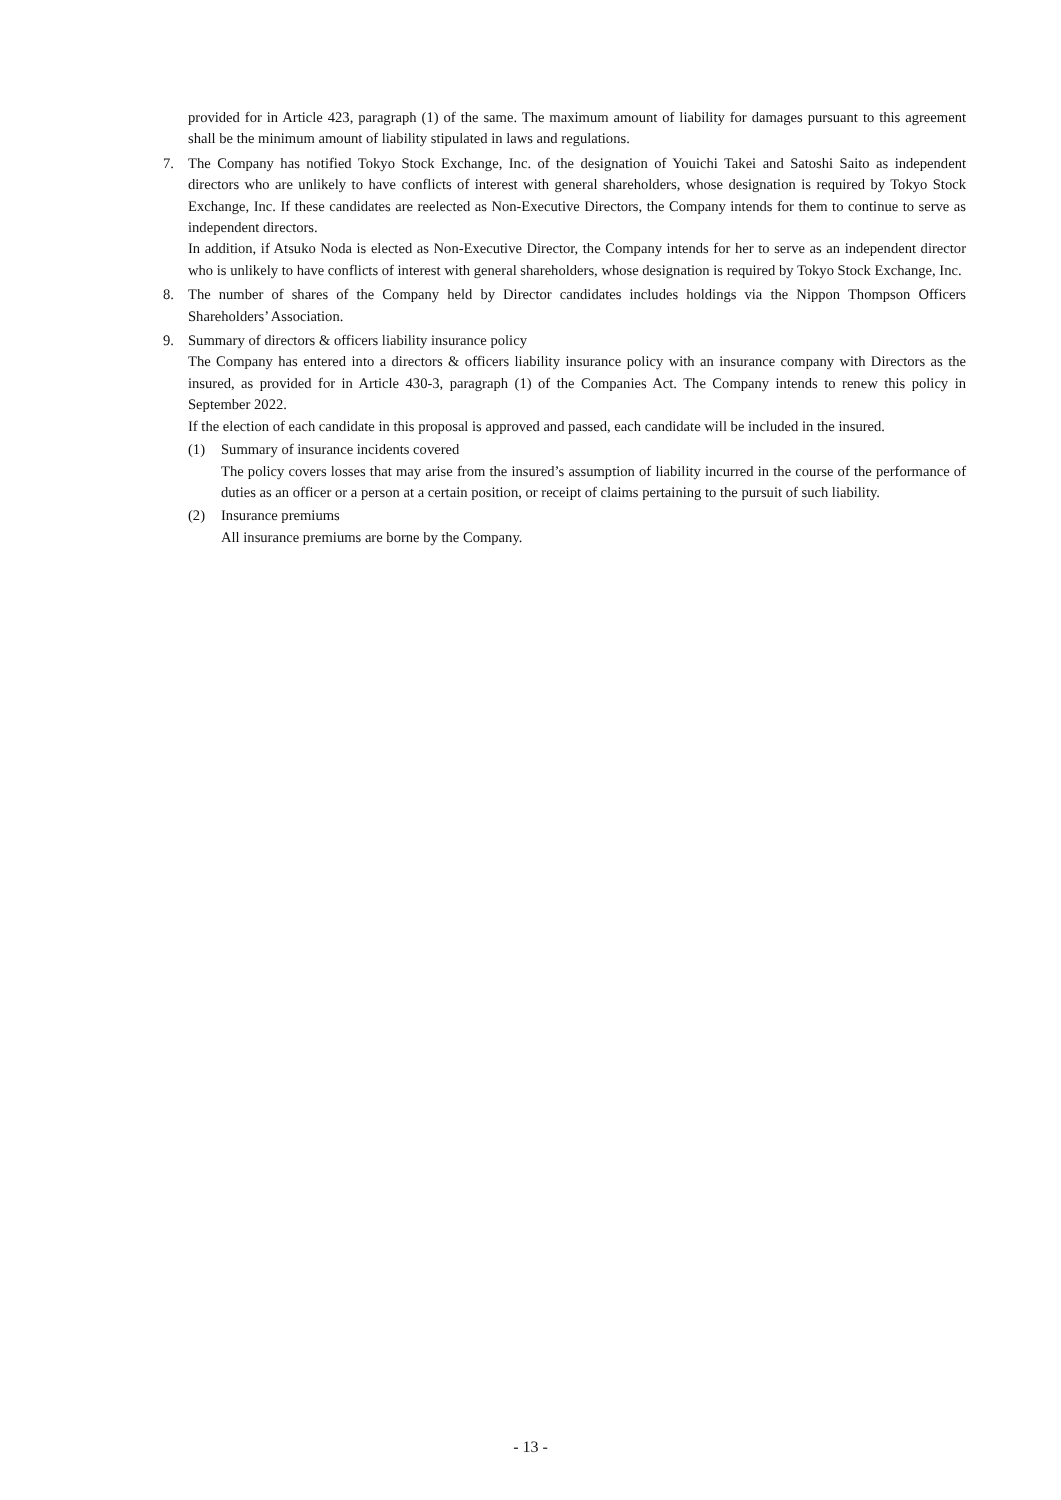provided for in Article 423, paragraph (1) of the same. The maximum amount of liability for damages pursuant to this agreement shall be the minimum amount of liability stipulated in laws and regulations.
7. The Company has notified Tokyo Stock Exchange, Inc. of the designation of Youichi Takei and Satoshi Saito as independent directors who are unlikely to have conflicts of interest with general shareholders, whose designation is required by Tokyo Stock Exchange, Inc. If these candidates are reelected as Non-Executive Directors, the Company intends for them to continue to serve as independent directors.
In addition, if Atsuko Noda is elected as Non-Executive Director, the Company intends for her to serve as an independent director who is unlikely to have conflicts of interest with general shareholders, whose designation is required by Tokyo Stock Exchange, Inc.
8. The number of shares of the Company held by Director candidates includes holdings via the Nippon Thompson Officers Shareholders’ Association.
9. Summary of directors & officers liability insurance policy
The Company has entered into a directors & officers liability insurance policy with an insurance company with Directors as the insured, as provided for in Article 430-3, paragraph (1) of the Companies Act. The Company intends to renew this policy in September 2022.
If the election of each candidate in this proposal is approved and passed, each candidate will be included in the insured.
(1) Summary of insurance incidents covered
The policy covers losses that may arise from the insured’s assumption of liability incurred in the course of the performance of duties as an officer or a person at a certain position, or receipt of claims pertaining to the pursuit of such liability.
(2) Insurance premiums
All insurance premiums are borne by the Company.
- 13 -